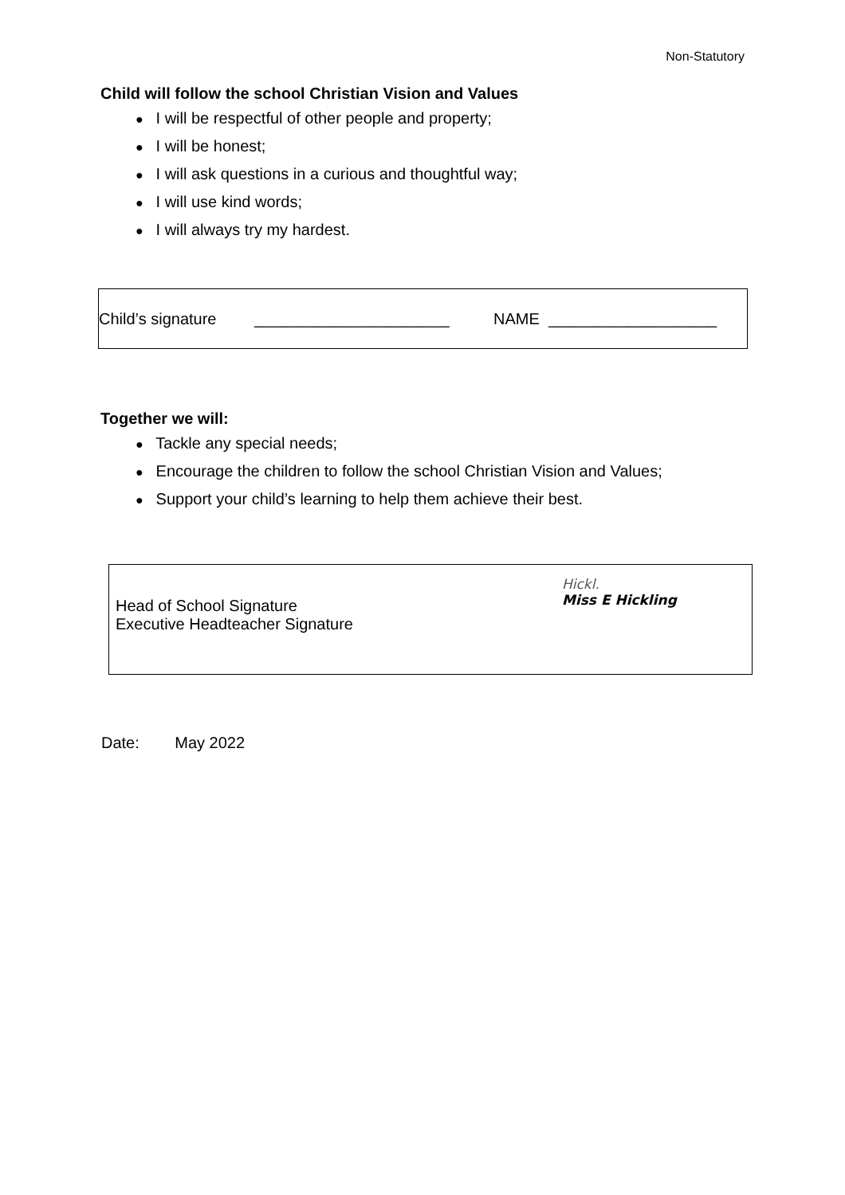Non-Statutory
Child will follow the school Christian Vision and Values
● I will be respectful of other people and property;
● I will be honest;
● I will ask questions in a curious and thoughtful way;
● I will use kind words;
● I will always try my hardest.
Child’s signature ______________________ NAME ___________________
Together we will:
● Tackle any special needs;
● Encourage the children to follow the school Christian Vision and Values;
● Support your child’s learning to help them achieve their best.
Head of School Signature
Executive Headteacher Signature
Hickl.
Miss E Hickling
Date: May 2022